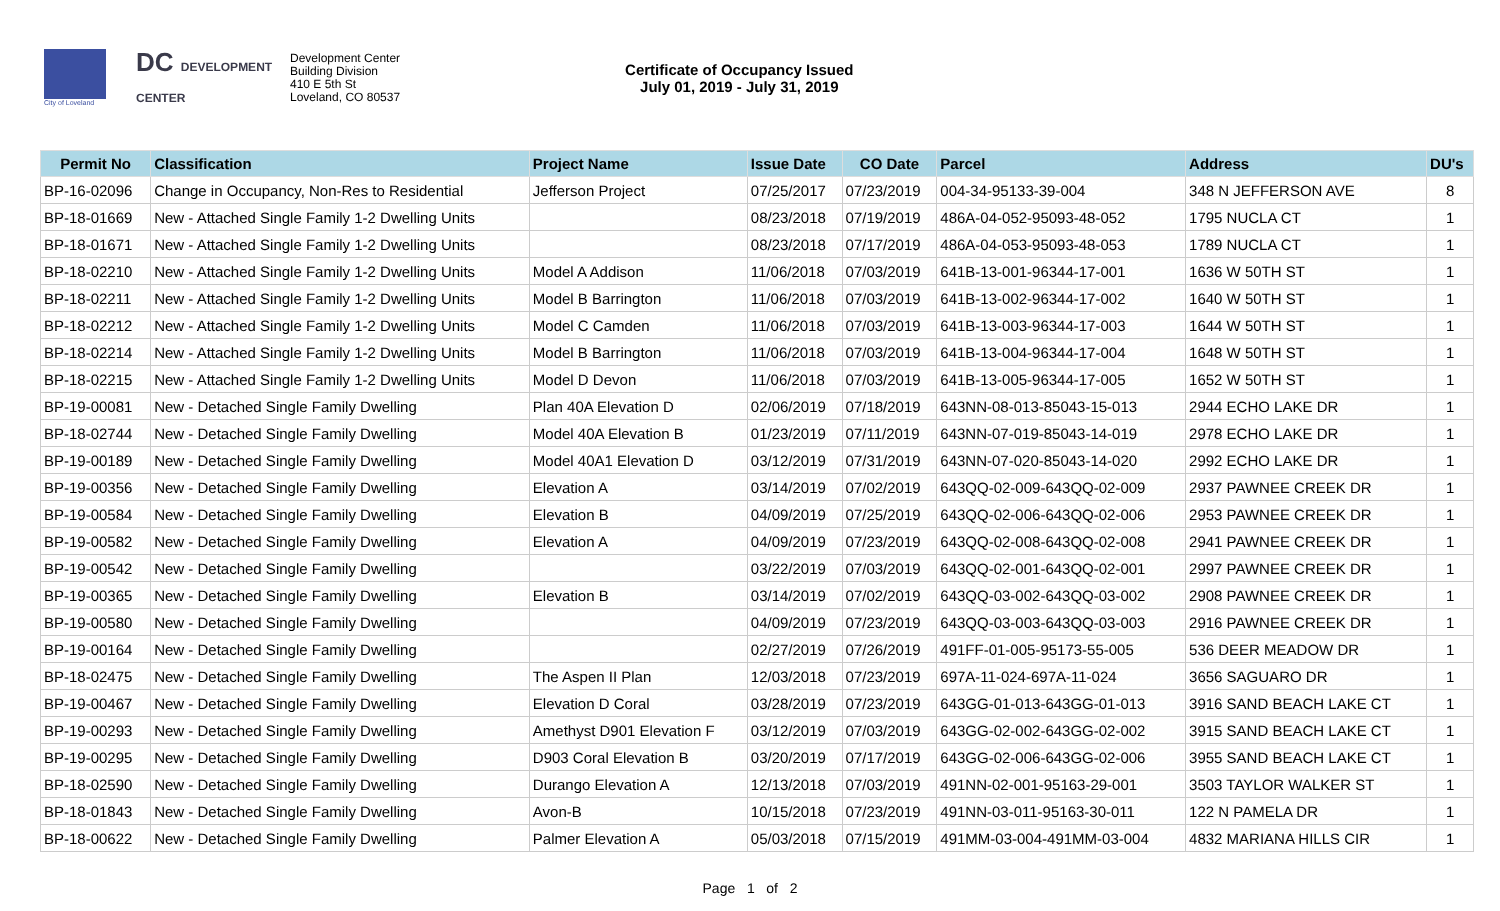City of Loveland
DC DEVELOPMENT CENTER
Development Center
Building Division
410 E 5th St
Loveland, CO 80537
Certificate of Occupancy Issued
July 01, 2019 - July 31, 2019
| Permit No | Classification | Project Name | Issue Date | CO Date | Parcel | Address | DU's |
| --- | --- | --- | --- | --- | --- | --- | --- |
| BP-16-02096 | Change in Occupancy, Non-Res to Residential | Jefferson Project | 07/25/2017 | 07/23/2019 | 004-34-95133-39-004 | 348 N JEFFERSON AVE | 8 |
| BP-18-01669 | New - Attached Single Family 1-2 Dwelling Units | | 08/23/2018 | 07/19/2019 | 486A-04-052-95093-48-052 | 1795 NUCLA CT | 1 |
| BP-18-01671 | New - Attached Single Family 1-2 Dwelling Units | | 08/23/2018 | 07/17/2019 | 486A-04-053-95093-48-053 | 1789 NUCLA CT | 1 |
| BP-18-02210 | New - Attached Single Family 1-2 Dwelling Units | Model A Addison | 11/06/2018 | 07/03/2019 | 641B-13-001-96344-17-001 | 1636 W 50TH ST | 1 |
| BP-18-02211 | New - Attached Single Family 1-2 Dwelling Units | Model B Barrington | 11/06/2018 | 07/03/2019 | 641B-13-002-96344-17-002 | 1640 W 50TH ST | 1 |
| BP-18-02212 | New - Attached Single Family 1-2 Dwelling Units | Model C Camden | 11/06/2018 | 07/03/2019 | 641B-13-003-96344-17-003 | 1644 W 50TH ST | 1 |
| BP-18-02214 | New - Attached Single Family 1-2 Dwelling Units | Model B Barrington | 11/06/2018 | 07/03/2019 | 641B-13-004-96344-17-004 | 1648 W 50TH ST | 1 |
| BP-18-02215 | New - Attached Single Family 1-2 Dwelling Units | Model D Devon | 11/06/2018 | 07/03/2019 | 641B-13-005-96344-17-005 | 1652 W 50TH ST | 1 |
| BP-19-00081 | New - Detached Single Family Dwelling | Plan 40A Elevation D | 02/06/2019 | 07/18/2019 | 643NN-08-013-85043-15-013 | 2944 ECHO LAKE DR | 1 |
| BP-18-02744 | New - Detached Single Family Dwelling | Model 40A Elevation B | 01/23/2019 | 07/11/2019 | 643NN-07-019-85043-14-019 | 2978 ECHO LAKE DR | 1 |
| BP-19-00189 | New - Detached Single Family Dwelling | Model 40A1 Elevation D | 03/12/2019 | 07/31/2019 | 643NN-07-020-85043-14-020 | 2992 ECHO LAKE DR | 1 |
| BP-19-00356 | New - Detached Single Family Dwelling | Elevation A | 03/14/2019 | 07/02/2019 | 643QQ-02-009-643QQ-02-009 | 2937 PAWNEE CREEK DR | 1 |
| BP-19-00584 | New - Detached Single Family Dwelling | Elevation B | 04/09/2019 | 07/25/2019 | 643QQ-02-006-643QQ-02-006 | 2953 PAWNEE CREEK DR | 1 |
| BP-19-00582 | New - Detached Single Family Dwelling | Elevation A | 04/09/2019 | 07/23/2019 | 643QQ-02-008-643QQ-02-008 | 2941 PAWNEE CREEK DR | 1 |
| BP-19-00542 | New - Detached Single Family Dwelling | | 03/22/2019 | 07/03/2019 | 643QQ-02-001-643QQ-02-001 | 2997 PAWNEE CREEK DR | 1 |
| BP-19-00365 | New - Detached Single Family Dwelling | Elevation B | 03/14/2019 | 07/02/2019 | 643QQ-03-002-643QQ-03-002 | 2908 PAWNEE CREEK DR | 1 |
| BP-19-00580 | New - Detached Single Family Dwelling | | 04/09/2019 | 07/23/2019 | 643QQ-03-003-643QQ-03-003 | 2916 PAWNEE CREEK DR | 1 |
| BP-19-00164 | New - Detached Single Family Dwelling | | 02/27/2019 | 07/26/2019 | 491FF-01-005-95173-55-005 | 536 DEER MEADOW DR | 1 |
| BP-18-02475 | New - Detached Single Family Dwelling | The Aspen II Plan | 12/03/2018 | 07/23/2019 | 697A-11-024-697A-11-024 | 3656 SAGUARO DR | 1 |
| BP-19-00467 | New - Detached Single Family Dwelling | Elevation D Coral | 03/28/2019 | 07/23/2019 | 643GG-01-013-643GG-01-013 | 3916 SAND BEACH LAKE CT | 1 |
| BP-19-00293 | New - Detached Single Family Dwelling | Amethyst D901 Elevation F | 03/12/2019 | 07/03/2019 | 643GG-02-002-643GG-02-002 | 3915 SAND BEACH LAKE CT | 1 |
| BP-19-00295 | New - Detached Single Family Dwelling | D903 Coral Elevation B | 03/20/2019 | 07/17/2019 | 643GG-02-006-643GG-02-006 | 3955 SAND BEACH LAKE CT | 1 |
| BP-18-02590 | New - Detached Single Family Dwelling | Durango Elevation A | 12/13/2018 | 07/03/2019 | 491NN-02-001-95163-29-001 | 3503 TAYLOR WALKER ST | 1 |
| BP-18-01843 | New - Detached Single Family Dwelling | Avon-B | 10/15/2018 | 07/23/2019 | 491NN-03-011-95163-30-011 | 122 N PAMELA DR | 1 |
| BP-18-00622 | New - Detached Single Family Dwelling | Palmer Elevation A | 05/03/2018 | 07/15/2019 | 491MM-03-004-491MM-03-004 | 4832 MARIANA HILLS CIR | 1 |
Page 1 of 2